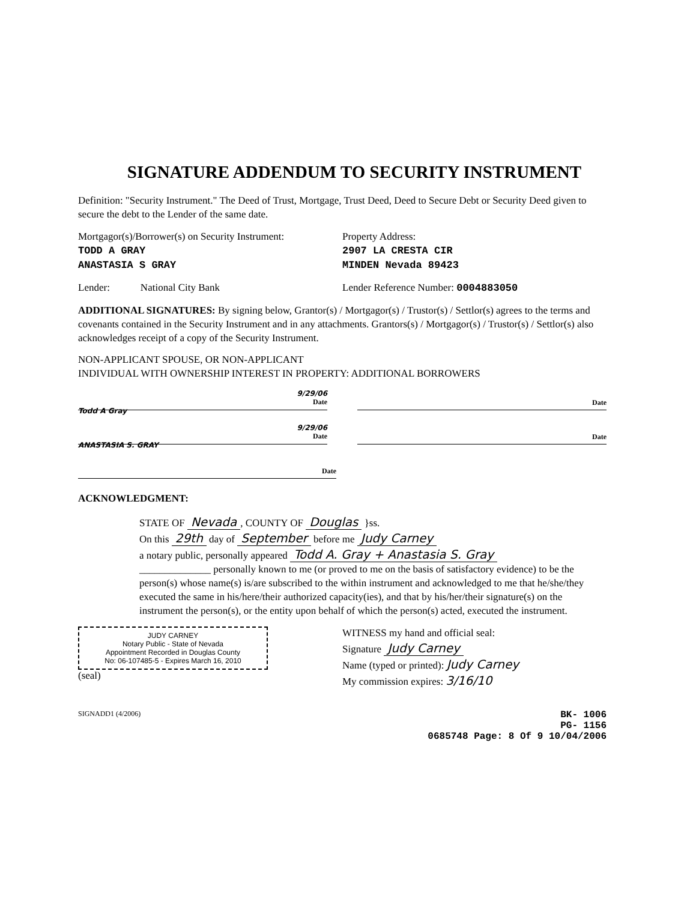SIGNATURE ADDENDUM TO SECURITY INSTRUMENT
Definition: "Security Instrument." The Deed of Trust, Mortgage, Trust Deed, Deed to Secure Debt or Security Deed given to secure the debt to the Lender of the same date.
Mortgagor(s)/Borrower(s) on Security Instrument:
TODD A GRAY
ANASTASIA S GRAY
Property Address:
2907 LA CRESTA CIR
MINDEN Nevada 89423
Lender: National City Bank
Lender Reference Number: 0004883050
ADDITIONAL SIGNATURES: By signing below, Grantor(s) / Mortgagor(s) / Trustor(s) / Settlor(s) agrees to the terms and covenants contained in the Security Instrument and in any attachments. Grantors(s) / Mortgagor(s) / Trustor(s) / Settlor(s) also acknowledges receipt of a copy of the Security Instrument.
NON-APPLICANT SPOUSE, OR NON-APPLICANT
INDIVIDUAL WITH OWNERSHIP INTEREST IN PROPERTY: ADDITIONAL BORROWERS
9/29/06
Date
Todd A Gray
Date
9/29/06
Date
ANASTASIA S. GRAY
Date
Date
ACKNOWLEDGMENT:
STATE OF Nevada, COUNTY OF Douglas }ss.
On this 29th day of September before me Judy Carney
a notary public, personally appeared Todd A. Gray + Anastasia S. Gray
______________ personally known to me (or proved to me on the basis of satisfactory evidence) to be the person(s) whose name(s) is/are subscribed to the within instrument and acknowledged to me that he/she/they executed the same in his/here/their authorized capacity(ies), and that by his/her/their signature(s) on the instrument the person(s), or the entity upon behalf of which the person(s) acted, executed the instrument.
JUDY CARNEY
Notary Public - State of Nevada
Appointment Recorded in Douglas County
No: 06-107485-5 - Expires March 16, 2010
(seal)
WITNESS my hand and official seal:
Signature Judy Carney
Name (typed or printed): Judy Carney
My commission expires: 3/16/10
SIGNADD1 (4/2006) BK- 1006
PG- 1156
0685748 Page: 8 Of 9 10/04/2006